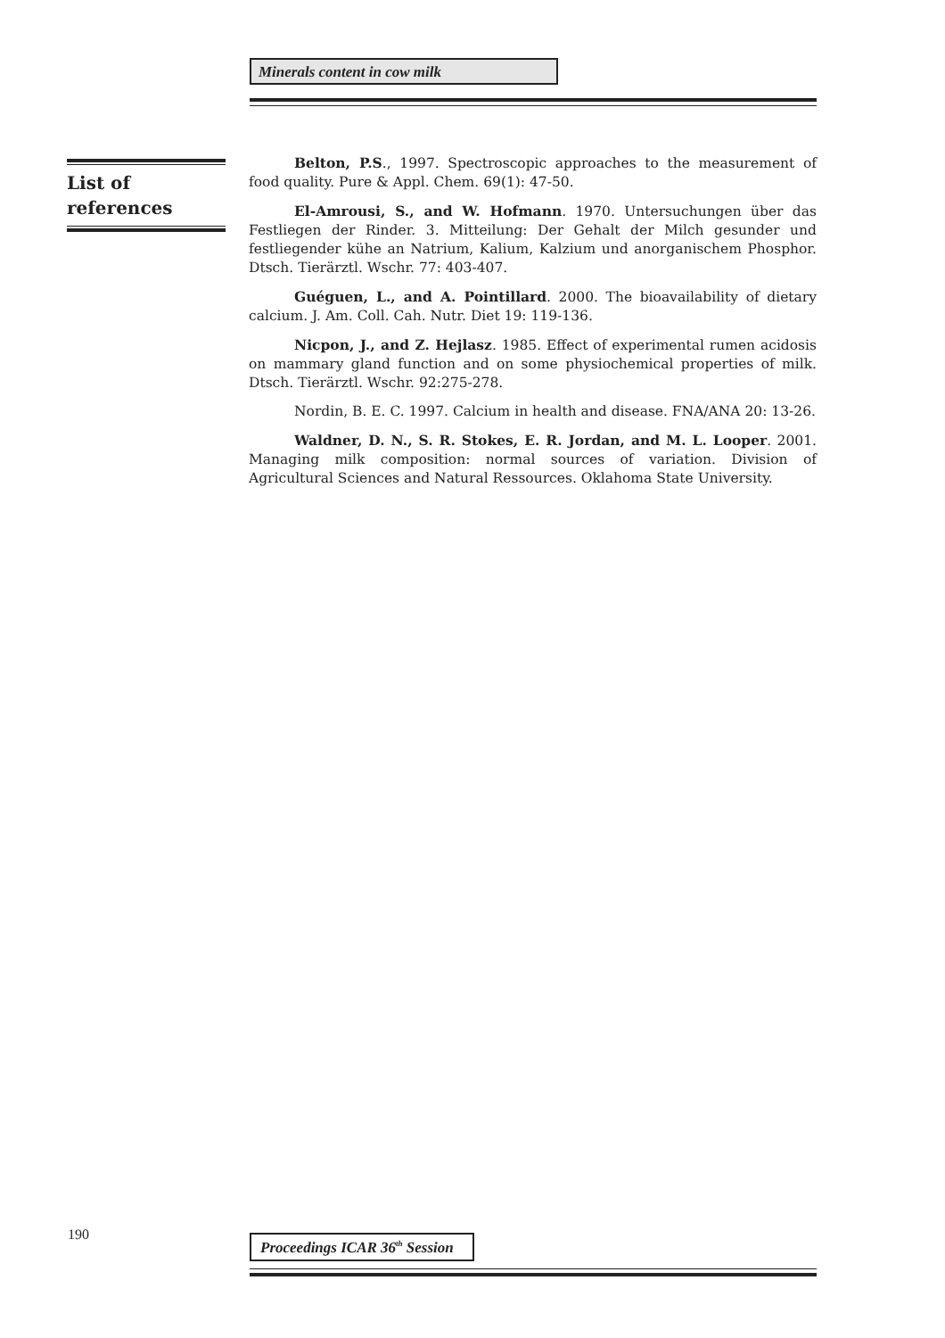Minerals content in cow milk
List of
references
Belton, P.S., 1997. Spectroscopic approaches to the measurement of food quality. Pure & Appl. Chem. 69(1): 47-50.
El-Amrousi, S., and W. Hofmann. 1970. Untersuchungen über das Festliegen der Rinder. 3. Mitteilung: Der Gehalt der Milch gesunder und festliegender kühe an Natrium, Kalium, Kalzium und anorganischem Phosphor. Dtsch. Tierärztl. Wschr. 77: 403-407.
Guéguen, L., and A. Pointillard. 2000. The bioavailability of dietary calcium. J. Am. Coll. Cah. Nutr. Diet 19: 119-136.
Nicpon, J., and Z. Hejlasz. 1985. Effect of experimental rumen acidosis on mammary gland function and on some physiochemical properties of milk. Dtsch. Tierärztl. Wschr. 92:275-278.
Nordin, B. E. C. 1997. Calcium in health and disease. FNA/ANA 20: 13-26.
Waldner, D. N., S. R. Stokes, E. R. Jordan, and M. L. Looper. 2001. Managing milk composition: normal sources of variation. Division of Agricultural Sciences and Natural Ressources. Oklahoma State University.
190
Proceedings ICAR 36<sup>th</sup> Session